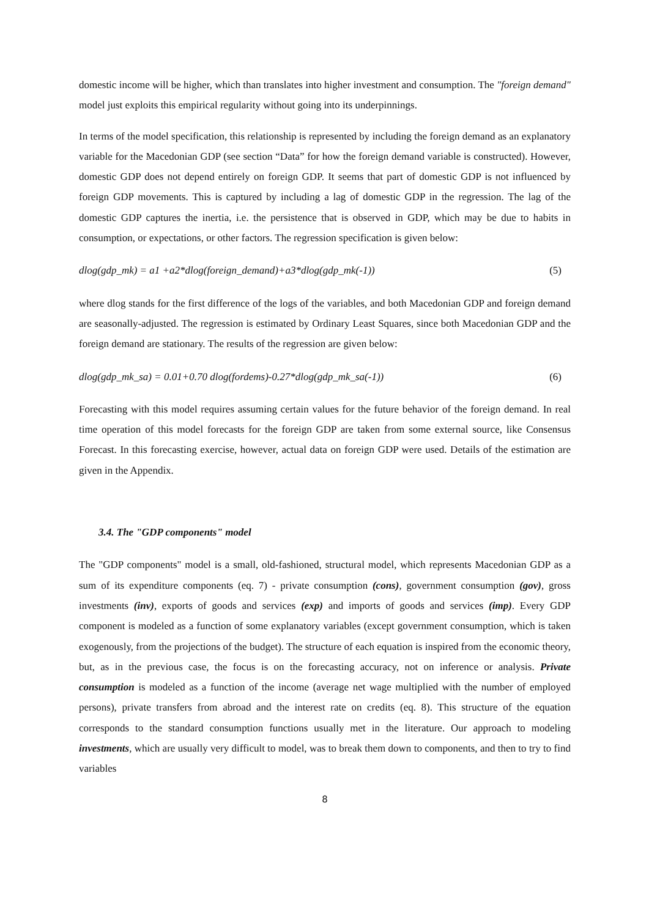domestic income will be higher, which than translates into higher investment and consumption. The "foreign demand" model just exploits this empirical regularity without going into its underpinnings.
In terms of the model specification, this relationship is represented by including the foreign demand as an explanatory variable for the Macedonian GDP (see section “Data” for how the foreign demand variable is constructed). However, domestic GDP does not depend entirely on foreign GDP. It seems that part of domestic GDP is not influenced by foreign GDP movements. This is captured by including a lag of domestic GDP in the regression. The lag of the domestic GDP captures the inertia, i.e. the persistence that is observed in GDP, which may be due to habits in consumption, or expectations, or other factors. The regression specification is given below:
dlog(gdp_mk) = a1 +a2*dlog(foreign_demand)+a3*dlog(gdp_mk(-1)) (5)
where dlog stands for the first difference of the logs of the variables, and both Macedonian GDP and foreign demand are seasonally-adjusted. The regression is estimated by Ordinary Least Squares, since both Macedonian GDP and the foreign demand are stationary. The results of the regression are given below:
dlog(gdp_mk_sa) = 0.01+0.70 dlog(fordems)-0.27*dlog(gdp_mk_sa(-1)) (6)
Forecasting with this model requires assuming certain values for the future behavior of the foreign demand. In real time operation of this model forecasts for the foreign GDP are taken from some external source, like Consensus Forecast. In this forecasting exercise, however, actual data on foreign GDP were used. Details of the estimation are given in the Appendix.
3.4. The "GDP components" model
The "GDP components" model is a small, old-fashioned, structural model, which represents Macedonian GDP as a sum of its expenditure components (eq. 7) - private consumption (cons), government consumption (gov), gross investments (inv), exports of goods and services (exp) and imports of goods and services (imp). Every GDP component is modeled as a function of some explanatory variables (except government consumption, which is taken exogenously, from the projections of the budget). The structure of each equation is inspired from the economic theory, but, as in the previous case, the focus is on the forecasting accuracy, not on inference or analysis. Private consumption is modeled as a function of the income (average net wage multiplied with the number of employed persons), private transfers from abroad and the interest rate on credits (eq. 8). This structure of the equation corresponds to the standard consumption functions usually met in the literature. Our approach to modeling investments, which are usually very difficult to model, was to break them down to components, and then to try to find variables
8